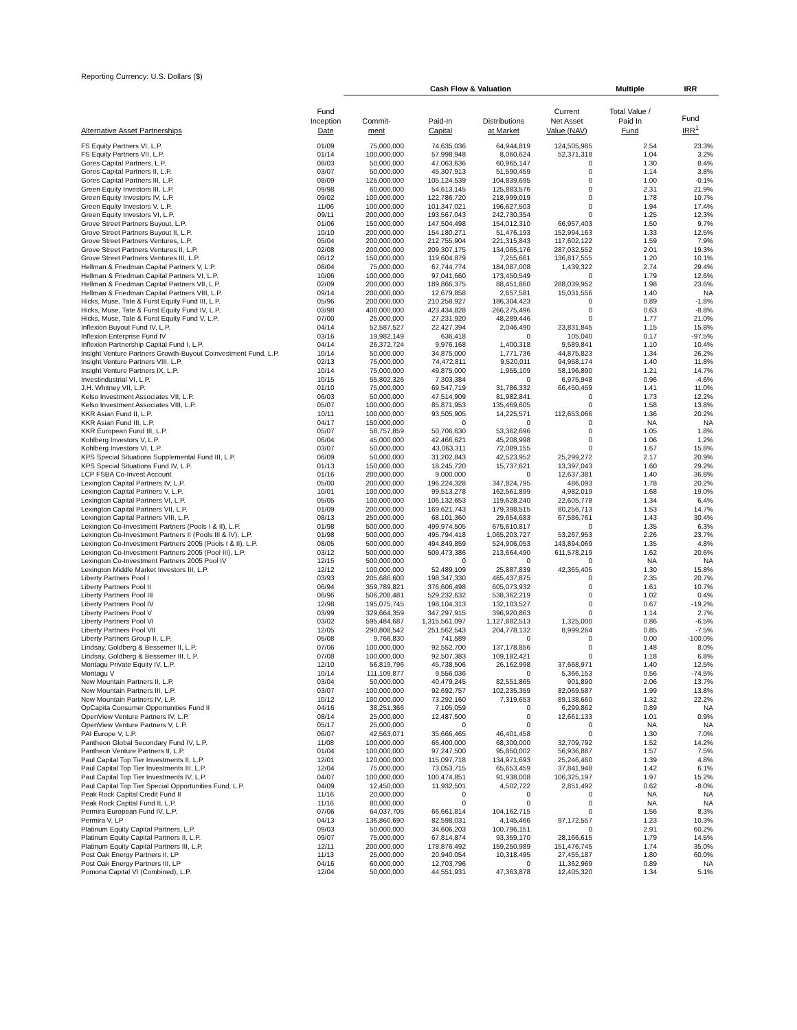Reporting Currency: U.S. Dollars ($)
| | | Cash Flow & Valuation | | | | Multiple | IRR |
| --- | --- | --- | --- | --- | --- | --- | --- |
| Alternative Asset Partnerships | Fund Inception Date | Commit- ment | Paid-In Capital | Distributions at Market | Current Net Asset Value (NAV) | Total Value / Paid In Fund | Fund IRR<sup>1</sup> |
| FS Equity Partners VI, L.P. | 01/09 | 75,000,000 | 74,635,036 | 64,944,819 | 124,505,985 | 2.54 | 23.3% |
| FS Equity Partners VII, L.P. | 01/14 | 100,000,000 | 57,998,948 | 8,060,624 | 52,371,318 | 1.04 | 3.2% |
| Gores Capital Partners, L.P. | 08/03 | 50,000,000 | 47,063,636 | 60,965,147 | 0 | 1.30 | 8.4% |
| Gores Capital Partners II, L.P. | 03/07 | 50,000,000 | 45,307,913 | 51,590,459 | 0 | 1.14 | 3.8% |
| Gores Capital Partners III, L.P. | 08/09 | 125,000,000 | 105,124,539 | 104,839,695 | 0 | 1.00 | -0.1% |
| Green Equity Investors III, L.P. | 09/98 | 60,000,000 | 54,613,145 | 125,883,576 | 0 | 2.31 | 21.9% |
| Green Equity Investors IV, L.P. | 09/02 | 100,000,000 | 122,786,720 | 218,999,019 | 0 | 1.78 | 10.7% |
| Green Equity Investors V, L.P. | 11/06 | 100,000,000 | 101,347,021 | 196,627,503 | 0 | 1.94 | 17.4% |
| Green Equity Investors VI, L.P. | 09/11 | 200,000,000 | 193,567,043 | 242,730,354 | 0 | 1.25 | 12.3% |
| Grove Street Partners Buyout, L.P. | 01/06 | 150,000,000 | 147,504,498 | 154,012,310 | 66,957,403 | 1.50 | 9.7% |
| Grove Street Partners Buyout II, L.P. | 10/10 | 200,000,000 | 154,180,271 | 51,476,193 | 152,994,163 | 1.33 | 12.5% |
| Grove Street Partners Ventures, L.P. | 05/04 | 200,000,000 | 212,755,904 | 221,315,843 | 117,602,122 | 1.59 | 7.9% |
| Grove Street Partners Ventures II, L.P. | 02/08 | 200,000,000 | 209,307,175 | 134,065,176 | 287,032,552 | 2.01 | 19.3% |
| Grove Street Partners Ventures III, L.P. | 08/12 | 150,000,000 | 119,604,879 | 7,255,661 | 136,817,555 | 1.20 | 10.1% |
| Hellman & Friedman Capital Partners V, L.P. | 08/04 | 75,000,000 | 67,744,774 | 184,087,008 | 1,439,322 | 2.74 | 29.4% |
| Hellman & Friedman Capital Partners VI, L.P. | 10/06 | 100,000,000 | 97,041,660 | 173,450,549 | 0 | 1.79 | 12.6% |
| Hellman & Friedman Capital Partners VII, L.P. | 02/09 | 200,000,000 | 189,866,375 | 88,451,860 | 288,039,952 | 1.98 | 23.6% |
| Hellman & Friedman Capital Partners VIII, L.P. | 09/14 | 200,000,000 | 12,679,858 | 2,657,581 | 15,031,556 | 1.40 | NA |
| Hicks, Muse, Tate & Furst Equity Fund III, L.P. | 05/96 | 200,000,000 | 210,258,927 | 186,304,423 | 0 | 0.89 | -1.8% |
| Hicks, Muse, Tate & Furst Equity Fund IV, L.P. | 03/98 | 400,000,000 | 423,434,828 | 266,275,496 | 0 | 0.63 | -8.8% |
| Hicks, Muse, Tate & Furst Equity Fund V, L.P. | 07/00 | 25,000,000 | 27,231,920 | 48,289,446 | 0 | 1.77 | 21.0% |
| Inflexion Buyout Fund IV, L.P. | 04/14 | 52,587,527 | 22,427,394 | 2,046,490 | 23,831,845 | 1.15 | 15.8% |
| Inflexion Enterprise Fund IV | 03/16 | 19,982,149 | 636,418 | 0 | 105,040 | 0.17 | -97.5% |
| Inflexion Partnership Capital Fund I, L.P. | 04/14 | 26,372,724 | 9,976,168 | 1,400,318 | 9,589,841 | 1.10 | 10.4% |
| Insight Venture Partners Growth-Buyout Coinvestment Fund, L.P. | 10/14 | 50,000,000 | 34,875,000 | 1,771,736 | 44,875,823 | 1.34 | 26.2% |
| Insight Venture Partners VIII, L.P. | 02/13 | 75,000,000 | 74,472,811 | 9,520,011 | 94,958,174 | 1.40 | 11.8% |
| Insight Venture Partners IX, L.P. | 10/14 | 75,000,000 | 49,875,000 | 1,955,109 | 58,196,890 | 1.21 | 14.7% |
| Investindustrial VI, L.P. | 10/15 | 55,802,326 | 7,303,384 | 0 | 6,975,948 | 0.96 | -4.6% |
| J.H. Whitney VII, L.P. | 01/10 | 75,000,000 | 69,547,719 | 31,786,332 | 66,450,459 | 1.41 | 11.0% |
| Kelso Investment Associates VII, L.P. | 06/03 | 50,000,000 | 47,514,909 | 81,982,841 | 0 | 1.73 | 12.2% |
| Kelso Investment Associates VIII, L.P. | 05/07 | 100,000,000 | 85,871,953 | 135,469,605 | 0 | 1.58 | 13.8% |
| KKR Asian Fund II, L.P. | 10/11 | 100,000,000 | 93,505,905 | 14,225,571 | 112,653,066 | 1.36 | 20.2% |
| KKR Asian Fund III, L.P. | 04/17 | 150,000,000 | 0 | 0 | 0 | NA | NA |
| KKR European Fund III, L.P. | 05/07 | 58,757,859 | 50,706,630 | 53,362,696 | 0 | 1.05 | 1.8% |
| Kohlberg Investors V, L.P. | 06/04 | 45,000,000 | 42,466,621 | 45,208,998 | 0 | 1.06 | 1.2% |
| Kohlberg Investors VI, L.P. | 03/07 | 50,000,000 | 43,063,311 | 72,089,155 | 0 | 1.67 | 15.8% |
| KPS Special Situations Supplemental Fund III, L.P. | 06/09 | 50,000,000 | 31,202,843 | 42,523,952 | 25,299,272 | 2.17 | 20.9% |
| KPS Special Situations Fund IV, L.P. | 01/13 | 150,000,000 | 18,245,720 | 15,737,621 | 13,397,043 | 1.60 | 29.2% |
| LCP FSBA Co-Invest Account | 01/16 | 200,000,000 | 9,000,000 | 0 | 12,637,381 | 1.40 | 36.8% |
| Lexington Capital Partners IV, L.P. | 05/00 | 200,000,000 | 196,224,328 | 347,824,795 | 486,093 | 1.78 | 20.2% |
| Lexington Capital Partners V, L.P. | 10/01 | 100,000,000 | 99,513,278 | 162,561,899 | 4,982,019 | 1.68 | 19.0% |
| Lexington Capital Partners VI, L.P. | 05/05 | 100,000,000 | 106,132,653 | 119,628,240 | 22,605,778 | 1.34 | 6.4% |
| Lexington Capital Partners VII, L.P. | 01/09 | 200,000,000 | 169,621,743 | 179,398,515 | 80,256,713 | 1.53 | 14.7% |
| Lexington Capital Partners VIII, L.P. | 08/13 | 250,000,000 | 68,101,360 | 29,654,683 | 67,586,761 | 1.43 | 30.4% |
| Lexington Co-Investment Partners (Pools I & II), L.P. | 01/98 | 500,000,000 | 499,974,505 | 675,610,817 | 0 | 1.35 | 6.3% |
| Lexington Co-Investment Partners II (Pools III & IV), L.P. | 01/98 | 500,000,000 | 495,794,418 | 1,065,203,727 | 53,267,953 | 2.26 | 23.7% |
| Lexington Co-Investment Partners 2005 (Pools I & II), L.P. | 08/05 | 500,000,000 | 494,849,859 | 524,906,053 | 143,894,069 | 1.35 | 4.8% |
| Lexington Co-Investment Partners 2005 (Pool III), L.P. | 03/12 | 500,000,000 | 509,473,386 | 213,664,490 | 611,578,219 | 1.62 | 20.6% |
| Lexington Co-Investment Partners 2005 Pool IV | 12/15 | 500,000,000 | 0 | 0 | 0 | NA | NA |
| Lexington Middle Market Investors III, L.P. | 12/12 | 100,000,000 | 52,489,109 | 25,887,839 | 42,365,405 | 1.30 | 15.8% |
| Liberty Partners Pool I | 03/93 | 205,686,600 | 198,347,330 | 465,437,875 | 0 | 2.35 | 20.7% |
| Liberty Partners Pool II | 06/94 | 359,789,821 | 376,606,498 | 605,073,932 | 0 | 1.61 | 10.7% |
| Liberty Partners Pool III | 06/96 | 506,208,481 | 529,232,632 | 538,362,219 | 0 | 1.02 | 0.4% |
| Liberty Partners Pool IV | 12/98 | 195,075,745 | 198,104,313 | 132,103,527 | 0 | 0.67 | -19.2% |
| Liberty Partners Pool V | 03/99 | 329,664,359 | 347,297,915 | 396,920,863 | 0 | 1.14 | 2.7% |
| Liberty Partners Pool VI | 03/02 | 595,484,687 | 1,315,561,097 | 1,127,882,513 | 1,325,000 | 0.86 | -6.5% |
| Liberty Partners Pool VII | 12/05 | 290,808,542 | 251,562,543 | 204,778,132 | 8,999,264 | 0.85 | -7.5% |
| Liberty Partners Group II, L.P. | 05/08 | 9,766,830 | 741,589 | 0 | 0 | 0.00 | -100.0% |
| Lindsay, Goldberg & Bessemer II, L.P. | 07/06 | 100,000,000 | 92,552,700 | 137,178,856 | 0 | 1.48 | 8.0% |
| Lindsay, Goldberg & Bessemer III, L.P. | 07/08 | 100,000,000 | 92,507,383 | 109,182,421 | 0 | 1.18 | 6.8% |
| Montagu Private Equity IV, L.P. | 12/10 | 56,819,796 | 45,738,506 | 26,162,998 | 37,668,971 | 1.40 | 12.5% |
| Montagu V | 10/14 | 111,109,877 | 9,556,036 | 0 | 5,366,153 | 0.56 | -74.5% |
| New Mountain Partners II, L.P. | 03/04 | 50,000,000 | 40,479,245 | 82,551,865 | 901,890 | 2.06 | 13.7% |
| New Mountain Partners III, L.P. | 03/07 | 100,000,000 | 92,692,757 | 102,235,359 | 82,069,587 | 1.99 | 13.8% |
| New Mountain Partners IV, L.P. | 10/12 | 100,000,000 | 73,292,160 | 7,319,653 | 89,138,660 | 1.32 | 22.2% |
| OpCapita Consumer Opportunities Fund II | 04/16 | 38,251,366 | 7,105,059 | 0 | 6,299,862 | 0.89 | NA |
| OpenView Venture Partners IV, L.P. | 08/14 | 25,000,000 | 12,487,500 | 0 | 12,661,133 | 1.01 | 0.9% |
| OpenView Venture Partners V, L.P. | 05/17 | 25,000,000 | 0 | 0 | 0 | NA | NA |
| PAI Europe V, L.P. | 06/07 | 42,563,071 | 35,666,465 | 46,401,458 | 0 | 1.30 | 7.0% |
| Pantheon Global Secondary Fund IV, L.P. | 11/08 | 100,000,000 | 66,400,000 | 68,300,000 | 32,709,792 | 1.52 | 14.2% |
| Pantheon Venture Partners II, L.P. | 01/04 | 100,000,000 | 97,247,500 | 95,850,002 | 56,936,887 | 1.57 | 7.5% |
| Paul Capital Top Tier Investments II, L.P. | 12/01 | 120,000,000 | 115,097,718 | 134,971,693 | 25,246,460 | 1.39 | 4.8% |
| Paul Capital Top Tier Investments III, L.P. | 12/04 | 75,000,000 | 73,053,715 | 65,653,459 | 37,841,948 | 1.42 | 6.1% |
| Paul Capital Top Tier Investments IV, L.P. | 04/07 | 100,000,000 | 100,474,851 | 91,938,008 | 106,325,197 | 1.97 | 15.2% |
| Paul Capital Top Tier Special Opportunities Fund, L.P. | 04/09 | 12,450,000 | 11,932,501 | 4,502,722 | 2,851,492 | 0.62 | -8.0% |
| Peak Rock Capital Credit Fund II | 11/16 | 20,000,000 | 0 | 0 | 0 | NA | NA |
| Peak Rock Capital Fund II, L.P. | 11/16 | 80,000,000 | 0 | 0 | 0 | NA | NA |
| Permira European Fund IV, L.P. | 07/06 | 64,037,705 | 66,661,814 | 104,162,715 | 0 | 1.56 | 8.3% |
| Permira V, LP | 04/13 | 136,860,690 | 82,598,031 | 4,145,466 | 97,172,557 | 1.23 | 10.3% |
| Platinum Equity Capital Partners, L.P. | 09/03 | 50,000,000 | 34,606,203 | 100,796,151 | 0 | 2.91 | 60.2% |
| Platinum Equity Capital Partners II, L.P. | 09/07 | 75,000,000 | 67,814,874 | 93,359,170 | 28,166,615 | 1.79 | 14.5% |
| Platinum Equity Capital Partners III, L.P. | 12/11 | 200,000,000 | 178,876,492 | 159,250,989 | 151,476,745 | 1.74 | 35.0% |
| Post Oak Energy Partners II, LP | 11/13 | 25,000,000 | 20,940,054 | 10,318,495 | 27,455,187 | 1.80 | 60.0% |
| Post Oak Energy Partners III, LP | 04/16 | 60,000,000 | 12,703,796 | 0 | 11,362,969 | 0.89 | NA |
| Pomona Capital VI (Combined), L.P. | 12/04 | 50,000,000 | 44,551,931 | 47,363,878 | 12,405,320 | 1.34 | 5.1% |